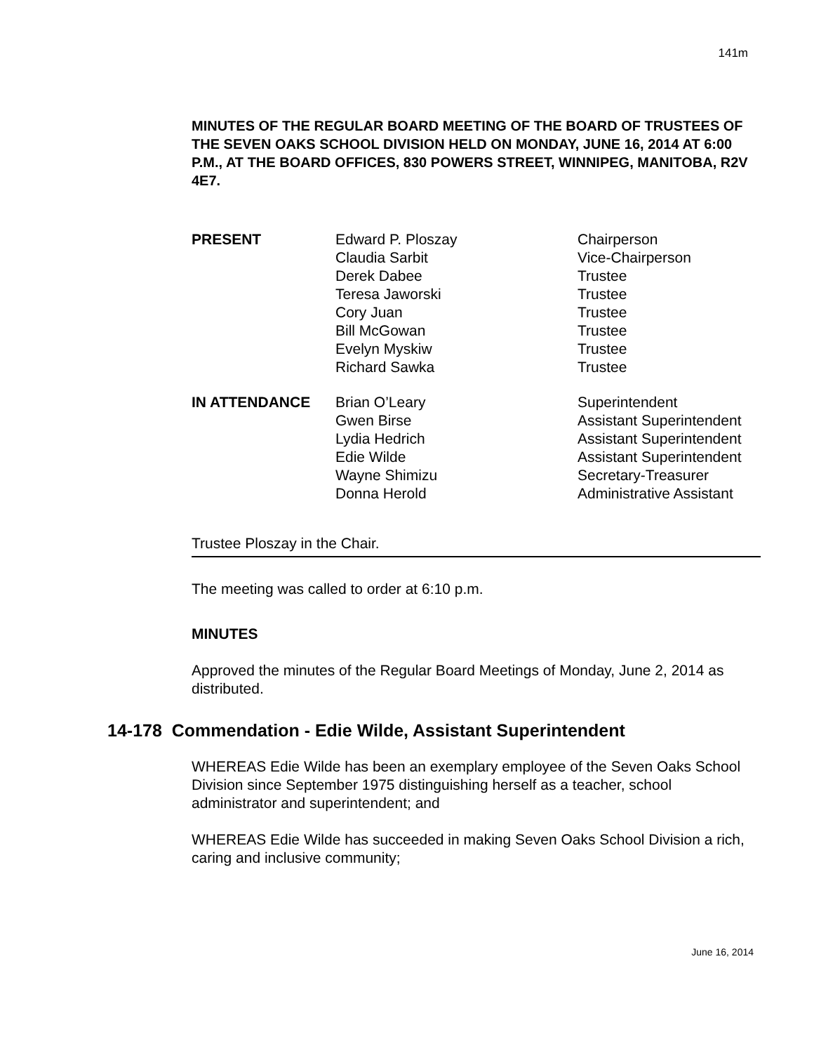141m
MINUTES OF THE REGULAR BOARD MEETING OF THE BOARD OF TRUSTEES OF THE SEVEN OAKS SCHOOL DIVISION HELD ON MONDAY, JUNE 16, 2014 AT 6:00 P.M., AT THE BOARD OFFICES, 830 POWERS STREET, WINNIPEG, MANITOBA, R2V 4E7.
| PRESENT | Edward P. Ploszay | Chairperson |
| | Claudia Sarbit | Vice-Chairperson |
| | Derek Dabee | Trustee |
| | Teresa Jaworski | Trustee |
| | Cory Juan | Trustee |
| | Bill McGowan | Trustee |
| | Evelyn Myskiw | Trustee |
| | Richard Sawka | Trustee |
| IN ATTENDANCE | Brian O’Leary | Superintendent |
| | Gwen Birse | Assistant Superintendent |
| | Lydia Hedrich | Assistant Superintendent |
| | Edie Wilde | Assistant Superintendent |
| | Wayne Shimizu | Secretary-Treasurer |
| | Donna Herold | Administrative Assistant |
Trustee Ploszay in the Chair.
The meeting was called to order at 6:10 p.m.
MINUTES
Approved the minutes of the Regular Board Meetings of Monday, June 2, 2014 as distributed.
14-178 Commendation - Edie Wilde, Assistant Superintendent
WHEREAS Edie Wilde has been an exemplary employee of the Seven Oaks School Division since September 1975 distinguishing herself as a teacher, school administrator and superintendent; and
WHEREAS Edie Wilde has succeeded in making Seven Oaks School Division a rich, caring and inclusive community;
June 16, 2014